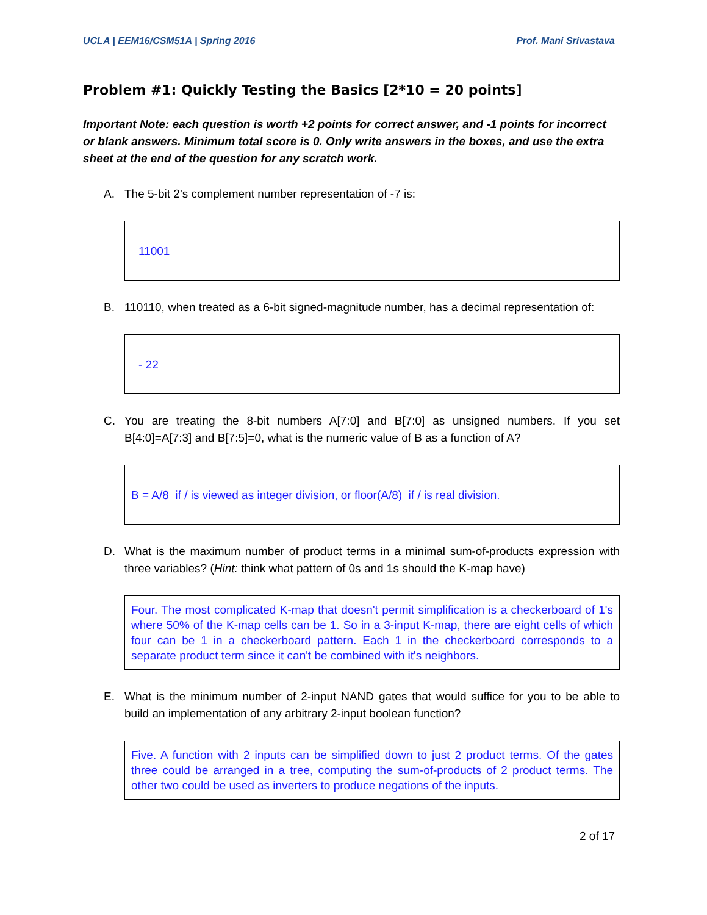UCLA | EEM16/CSM51A | Spring 2016 Prof. Mani Srivastava
Problem #1: Quickly Testing the Basics [2*10 = 20 points]
Important Note: each question is worth +2 points for correct answer, and -1 points for incorrect or blank answers. Minimum total score is 0. Only write answers in the boxes, and use the extra sheet at the end of the question for any scratch work.
A. The 5-bit 2’s complement number representation of -7 is:
11001
B. 110110, when treated as a 6-bit signed-magnitude number, has a decimal representation of:
- 22
C. You are treating the 8-bit numbers A[7:0] and B[7:0] as unsigned numbers. If you set B[4:0]=A[7:3] and B[7:5]=0, what is the numeric value of B as a function of A?
B = A/8 if / is viewed as integer division, or floor(A/8) if / is real division.
D. What is the maximum number of product terms in a minimal sum-of-products expression with three variables? (Hint: think what pattern of 0s and 1s should the K-map have)
Four. The most complicated K-map that doesn't permit simplification is a checkerboard of 1's where 50% of the K-map cells can be 1. So in a 3-input K-map, there are eight cells of which four can be 1 in a checkerboard pattern. Each 1 in the checkerboard corresponds to a separate product term since it can't be combined with it's neighbors.
E. What is the minimum number of 2-input NAND gates that would suffice for you to be able to build an implementation of any arbitrary 2-input boolean function?
Five. A function with 2 inputs can be simplified down to just 2 product terms. Of the gates three could be arranged in a tree, computing the sum-of-products of 2 product terms. The other two could be used as inverters to produce negations of the inputs.
2 of 17